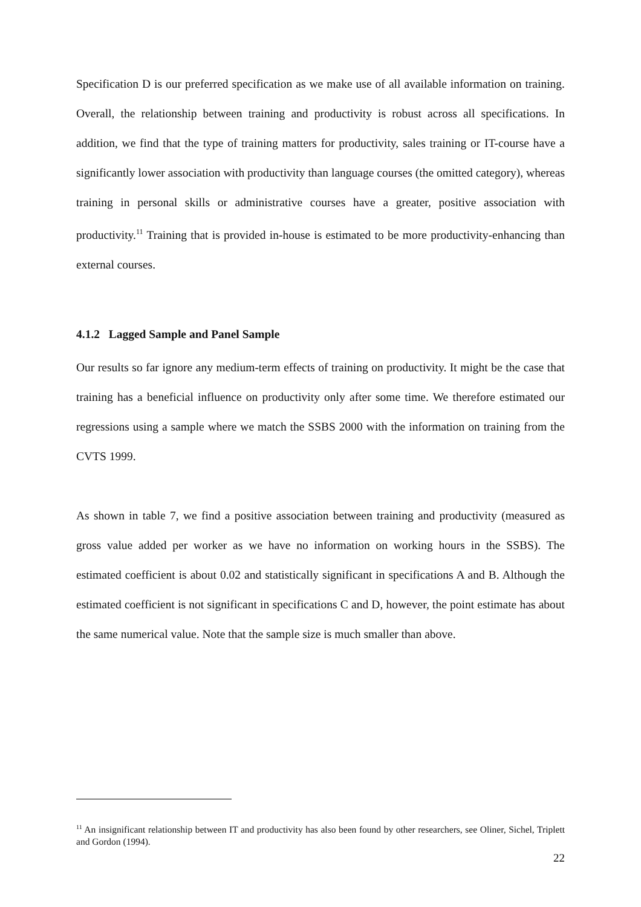Specification D is our preferred specification as we make use of all available information on training. Overall, the relationship between training and productivity is robust across all specifications. In addition, we find that the type of training matters for productivity, sales training or IT-course have a significantly lower association with productivity than language courses (the omitted category), whereas training in personal skills or administrative courses have a greater, positive association with productivity.<sup>11</sup> Training that is provided in-house is estimated to be more productivity-enhancing than external courses.
4.1.2 Lagged Sample and Panel Sample
Our results so far ignore any medium-term effects of training on productivity. It might be the case that training has a beneficial influence on productivity only after some time. We therefore estimated our regressions using a sample where we match the SSBS 2000 with the information on training from the CVTS 1999.
As shown in table 7, we find a positive association between training and productivity (measured as gross value added per worker as we have no information on working hours in the SSBS). The estimated coefficient is about 0.02 and statistically significant in specifications A and B. Although the estimated coefficient is not significant in specifications C and D, however, the point estimate has about the same numerical value. Note that the sample size is much smaller than above.
<sup>11</sup> An insignificant relationship between IT and productivity has also been found by other researchers, see Oliner, Sichel, Triplett and Gordon (1994).
22